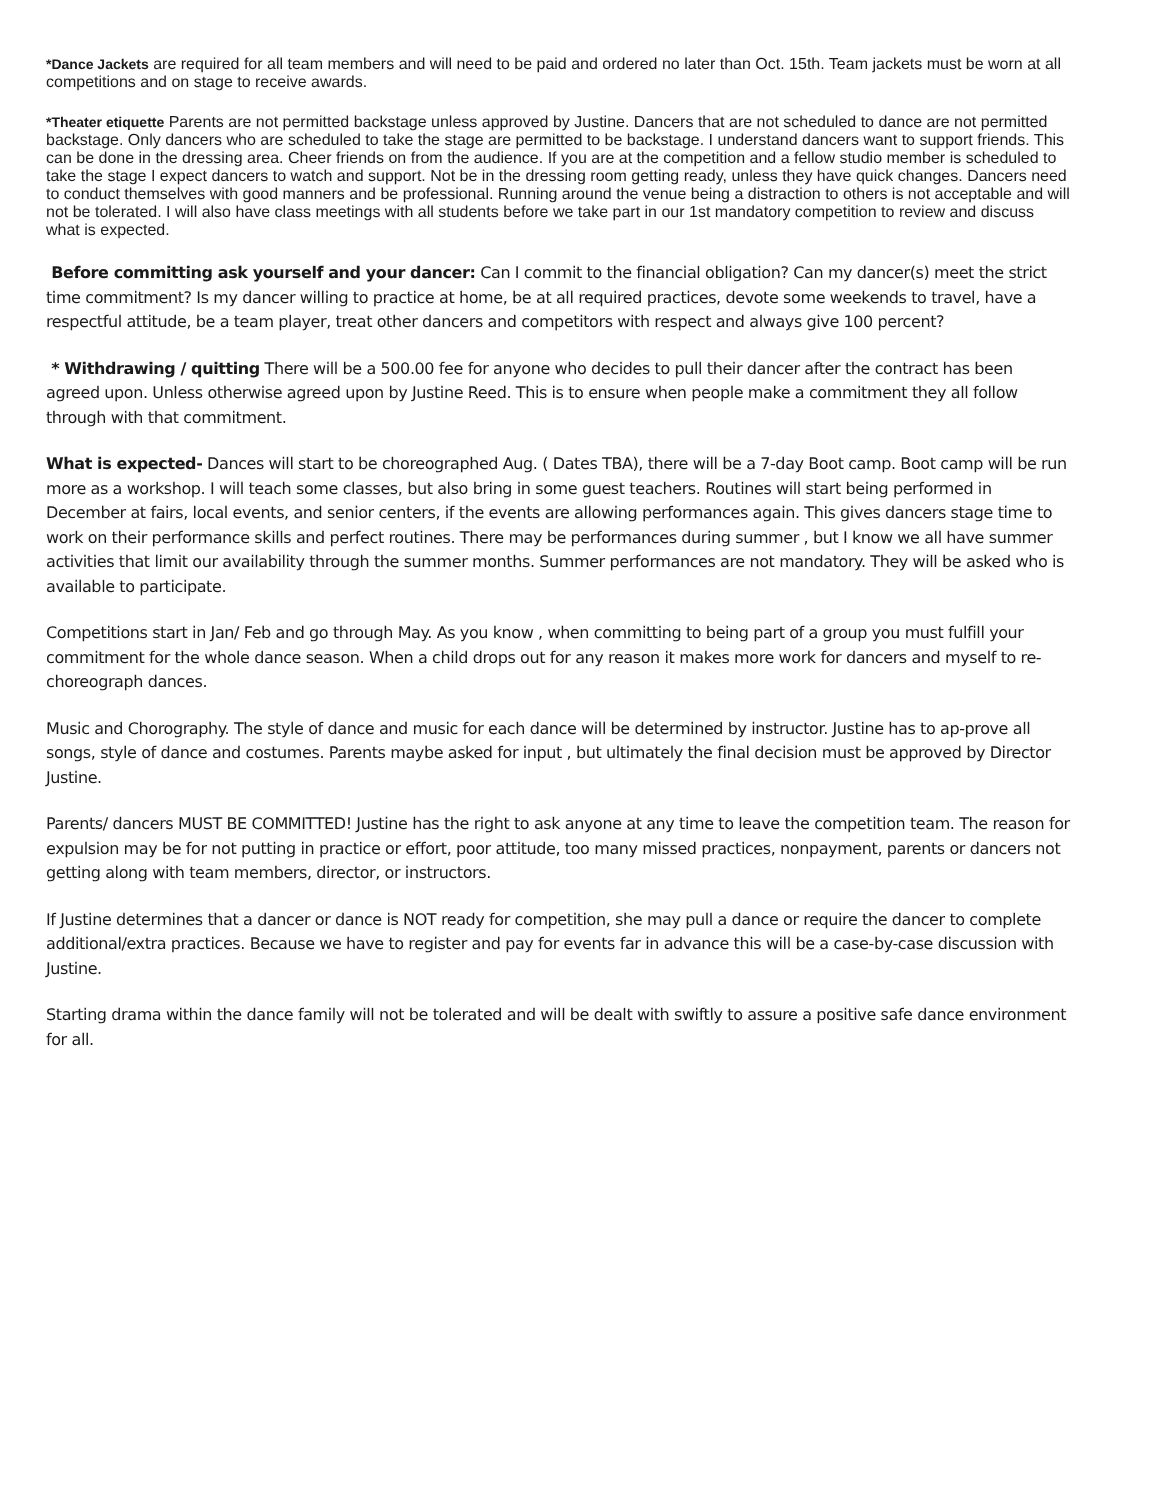*Dance Jackets are required for all team members and will need to be paid and ordered no later than Oct. 15th. Team jackets must be worn at all competitions and on stage to receive awards.
*Theater etiquette Parents are not permitted backstage unless approved by Justine. Dancers that are not scheduled to dance are not permitted backstage. Only dancers who are scheduled to take the stage are permitted to be backstage. I understand dancers want to support friends. This can be done in the dressing area. Cheer friends on from the audience. If you are at the competition and a fellow studio member is scheduled to take the stage I expect dancers to watch and support. Not be in the dressing room getting ready, unless they have quick changes. Dancers need to conduct themselves with good manners and be professional. Running around the venue being a distraction to others is not acceptable and will not be tolerated. I will also have class meetings with all students before we take part in our 1st mandatory competition to review and discuss what is expected.
Before committing ask yourself and your dancer: Can I commit to the financial obligation? Can my dancer(s) meet the strict time commitment? Is my dancer willing to practice at home, be at all required practices, devote some weekends to travel, have a respectful attitude, be a team player, treat other dancers and competitors with respect and always give 100 percent?
* Withdrawing / quitting There will be a 500.00 fee for anyone who decides to pull their dancer after the contract has been agreed upon. Unless otherwise agreed upon by Justine Reed. This is to ensure when people make a commitment they all follow through with that commitment.
What is expected- Dances will start to be choreographed Aug. ( Dates TBA), there will be a 7-day Boot camp. Boot camp will be run more as a workshop. I will teach some classes, but also bring in some guest teachers. Routines will start being performed in December at fairs, local events, and senior centers, if the events are allowing performances again. This gives dancers stage time to work on their performance skills and perfect routines. There may be performances during summer , but I know we all have summer activities that limit our availability through the summer months. Summer performances are not mandatory. They will be asked who is available to participate.
Competitions start in Jan/ Feb and go through May. As you know , when committing to being part of a group you must fulfill your commitment for the whole dance season. When a child drops out for any reason it makes more work for dancers and myself to re-choreograph dances.
Music and Chorography. The style of dance and music for each dance will be determined by instructor. Justine has to ap-prove all songs, style of dance and costumes. Parents maybe asked for input , but ultimately the final decision must be approved by Director Justine.
Parents/ dancers MUST BE COMMITTED! Justine has the right to ask anyone at any time to leave the competition team. The reason for expulsion may be for not putting in practice or effort, poor attitude, too many missed practices, nonpayment, parents or dancers not getting along with team members, director, or instructors.
If Justine determines that a dancer or dance is NOT ready for competition, she may pull a dance or require the dancer to complete additional/extra practices. Because we have to register and pay for events far in advance this will be a case-by-case discussion with Justine.
Starting drama within the dance family will not be tolerated and will be dealt with swiftly to assure a positive safe dance environment for all.